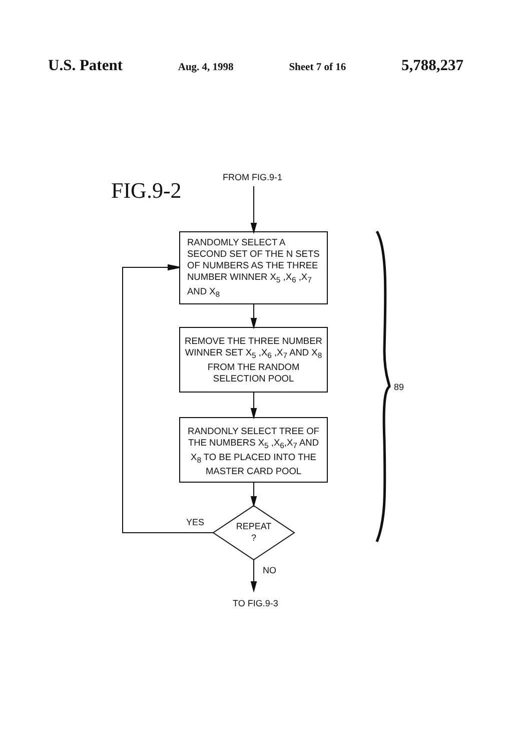U.S. Patent Aug. 4, 1998 Sheet 7 of 16 5,788,237
FIG.9-2
FROM FIG.9-1
RANDOMLY SELECT A SECOND SET OF THE N SETS OF NUMBERS AS THE THREE NUMBER WINNER X<sub>5</sub> ,X<sub>6</sub> ,X<sub>7</sub> AND X<sub>8</sub>
REMOVE THE THREE NUMBER WINNER SET X<sub>5</sub> ,X<sub>6</sub> ,X<sub>7</sub> AND X<sub>8</sub> FROM THE RANDOM SELECTION POOL
RANDONLY SELECT TREE OF THE NUMBERS X<sub>5</sub> ,X<sub>6</sub>,X<sub>7</sub> AND X<sub>8</sub> TO BE PLACED INTO THE MASTER CARD POOL
REPEAT
?
YES
NO
TO FIG.9-3
89